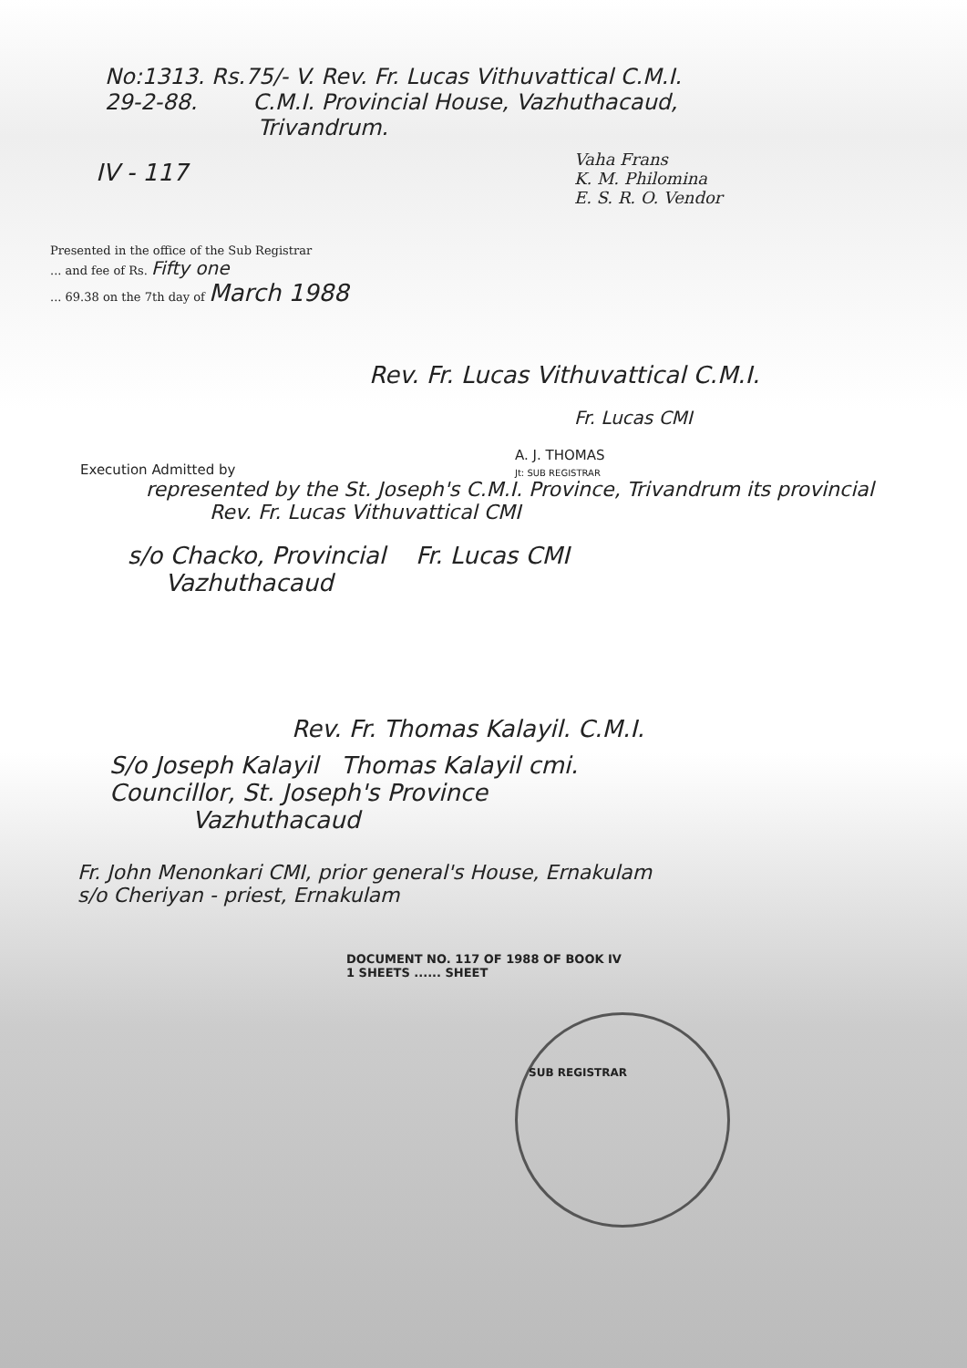No:1313. Rs.75/- V. Rev. Fr. Lucas Vithuvattical C.M.I.
29-2-88. C.M.I. Provincial House, Vazhuthacaud,
Trivandrum.
IV - 117
Vaha Frans
K. M. Philomina
E. S. R. O. Vendor
Presented in the office of the Sub Registrar
... and fee of Rs. Fifty one
... 69.38 on the 7th day of March 1988
Rev. Fr. Lucas Vithuvattical C.M.I.
Fr. Lucas CMI
A. J. THOMAS
Jt: SUB REGISTRAR
Execution Admitted by
represented by the St. Joseph's C.M.I. Province, Trivandrum its provincial
Rev. Fr. Lucas Vithuvattical CMI
s/o Chacko, Provincial Fr. Lucas CMI
Vazhuthacaud
Rev. Fr. Thomas Kalayil. C.M.I.
S/o Joseph Kalayil Thomas Kalayil cmi.
Councillor, St. Joseph's Province
Vazhuthacaud
Fr. John Menonkari CMI, prior general's House, Ernakulam
s/o Cheriyan - priest, Ernakulam
DOCUMENT NO. 117 OF 1988 OF BOOK IV
1 SHEETS ...... SHEET
SUB REGISTRAR